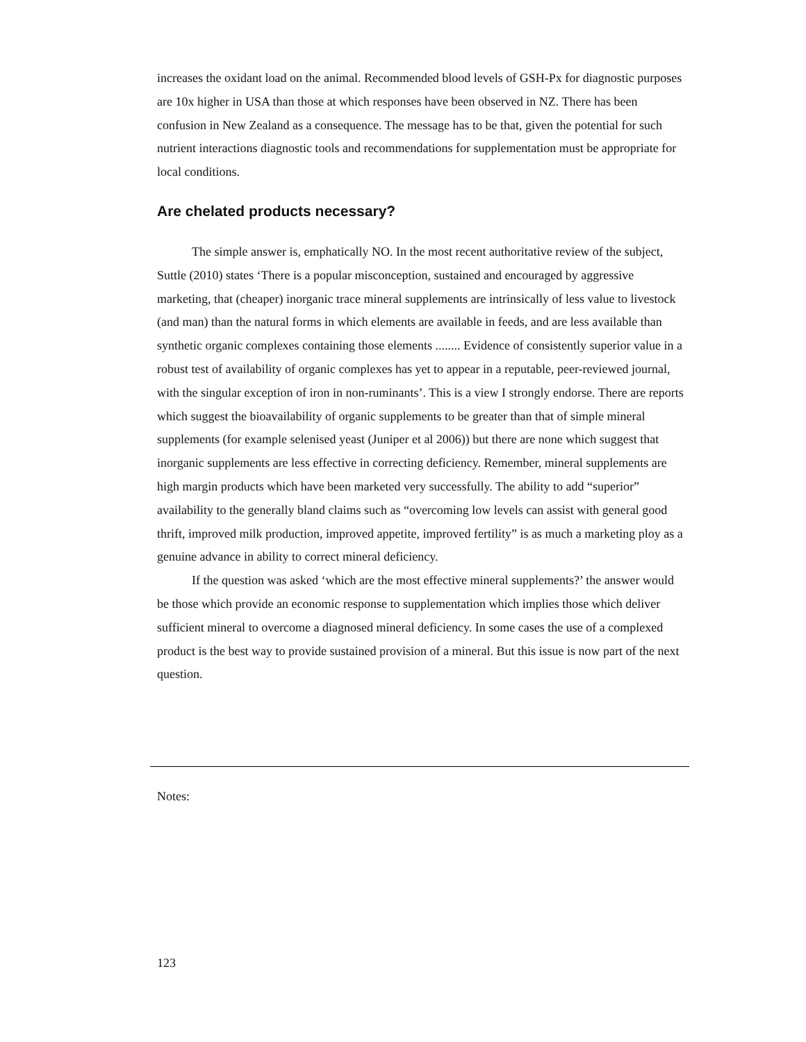increases the oxidant load on the animal. Recommended blood levels of GSH-Px for diagnostic purposes are 10x higher in USA than those at which responses have been observed in NZ. There has been confusion in New Zealand as a consequence. The message has to be that, given the potential for such nutrient interactions diagnostic tools and recommendations for supplementation must be appropriate for local conditions.
Are chelated products necessary?
The simple answer is, emphatically NO. In the most recent authoritative review of the subject, Suttle (2010) states ‘There is a popular misconception, sustained and encouraged by aggressive marketing, that (cheaper) inorganic trace mineral supplements are intrinsically of less value to livestock (and man) than the natural forms in which elements are available in feeds, and are less available than synthetic organic complexes containing those elements ........ Evidence of consistently superior value in a robust test of availability of organic complexes has yet to appear in a reputable, peer-reviewed journal, with the singular exception of iron in non-ruminants’. This is a view I strongly endorse. There are reports which suggest the bioavailability of organic supplements to be greater than that of simple mineral supplements (for example selenised yeast (Juniper et al 2006)) but there are none which suggest that inorganic supplements are less effective in correcting deficiency. Remember, mineral supplements are high margin products which have been marketed very successfully. The ability to add “superior” availability to the generally bland claims such as “overcoming low levels can assist with general good thrift, improved milk production, improved appetite, improved fertility” is as much a marketing ploy as a genuine advance in ability to correct mineral deficiency.
If the question was asked ‘which are the most effective mineral supplements?’ the answer would be those which provide an economic response to supplementation which implies those which deliver sufficient mineral to overcome a diagnosed mineral deficiency. In some cases the use of a complexed product is the best way to provide sustained provision of a mineral. But this issue is now part of the next question.
Notes:
123